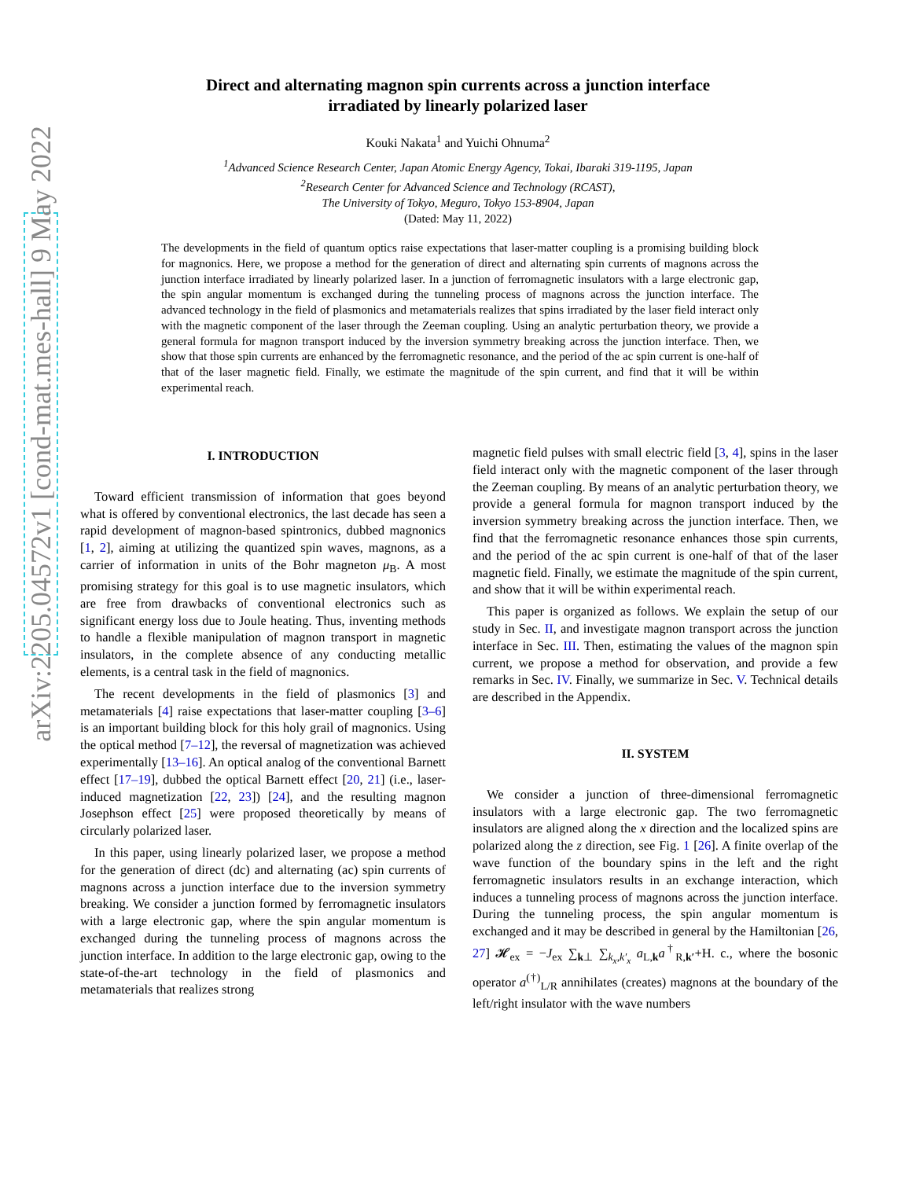arXiv:2205.04572v1 [cond-mat.mes-hall] 9 May 2022
Direct and alternating magnon spin currents across a junction interface
irradiated by linearly polarized laser
Kouki Nakata<sup>1</sup> and Yuichi Ohnuma<sup>2</sup>
<sup>1</sup> Advanced Science Research Center, Japan Atomic Energy Agency, Tokai, Ibaraki 319-1195, Japan
<sup>2</sup> Research Center for Advanced Science and Technology (RCAST),
The University of Tokyo, Meguro, Tokyo 153-8904, Japan
(Dated: May 11, 2022)
The developments in the field of quantum optics raise expectations that laser-matter coupling is a promising building block for magnonics. Here, we propose a method for the generation of direct and alternating spin currents of magnons across the junction interface irradiated by linearly polarized laser. In a junction of ferromagnetic insulators with a large electronic gap, the spin angular momentum is exchanged during the tunneling process of magnons across the junction interface. The advanced technology in the field of plasmonics and metamaterials realizes that spins irradiated by the laser field interact only with the magnetic component of the laser through the Zeeman coupling. Using an analytic perturbation theory, we provide a general formula for magnon transport induced by the inversion symmetry breaking across the junction interface. Then, we show that those spin currents are enhanced by the ferromagnetic resonance, and the period of the ac spin current is one-half of that of the laser magnetic field. Finally, we estimate the magnitude of the spin current, and find that it will be within experimental reach.
I. INTRODUCTION
Toward efficient transmission of information that goes beyond what is offered by conventional electronics, the last decade has seen a rapid development of magnon-based spintronics, dubbed magnonics [1, 2], aiming at utilizing the quantized spin waves, magnons, as a carrier of information in units of the Bohr magneton μ<sub>B</sub>. A most promising strategy for this goal is to use magnetic insulators, which are free from drawbacks of conventional electronics such as significant energy loss due to Joule heating. Thus, inventing methods to handle a flexible manipulation of magnon transport in magnetic insulators, in the complete absence of any conducting metallic elements, is a central task in the field of magnonics.
The recent developments in the field of plasmonics [3] and metamaterials [4] raise expectations that laser-matter coupling [3–6] is an important building block for this holy grail of magnonics. Using the optical method [7–12], the reversal of magnetization was achieved experimentally [13–16]. An optical analog of the conventional Barnett effect [17–19], dubbed the optical Barnett effect [20, 21] (i.e., laser-induced magnetization [22, 23]) [24], and the resulting magnon Josephson effect [25] were proposed theoretically by means of circularly polarized laser.
In this paper, using linearly polarized laser, we propose a method for the generation of direct (dc) and alternating (ac) spin currents of magnons across a junction interface due to the inversion symmetry breaking. We consider a junction formed by ferromagnetic insulators with a large electronic gap, where the spin angular momentum is exchanged during the tunneling process of magnons across the junction interface. In addition to the large electronic gap, owing to the state-of-the-art technology in the field of plasmonics and metamaterials that realizes strong
magnetic field pulses with small electric field [3, 4], spins in the laser field interact only with the magnetic component of the laser through the Zeeman coupling. By means of an analytic perturbation theory, we provide a general formula for magnon transport induced by the inversion symmetry breaking across the junction interface. Then, we find that the ferromagnetic resonance enhances those spin currents, and the period of the ac spin current is one-half of that of the laser magnetic field. Finally, we estimate the magnitude of the spin current, and show that it will be within experimental reach.
This paper is organized as follows. We explain the setup of our study in Sec. II, and investigate magnon transport across the junction interface in Sec. III. Then, estimating the values of the magnon spin current, we propose a method for observation, and provide a few remarks in Sec. IV. Finally, we summarize in Sec. V. Technical details are described in the Appendix.
II. SYSTEM
We consider a junction of three-dimensional ferromagnetic insulators with a large electronic gap. The two ferromagnetic insulators are aligned along the x direction and the localized spins are polarized along the z direction, see Fig. 1 [26]. A finite overlap of the wave function of the boundary spins in the left and the right ferromagnetic insulators results in an exchange interaction, which induces a tunneling process of magnons across the junction interface. During the tunneling process, the spin angular momentum is exchanged and it may be described in general by the Hamiltonian [26, 27] 𝓗<sub>ex</sub> = −J<sub>ex</sub> ∑<sub>k⊥</sub> ∑<sub>k<sub>x</sub>,k′<sub>x</sub></sub> a<sub>L,k</sub>a<sup>†</sup><sub>R,k′</sub>+H. c., where the bosonic operator a<sup>(†)</sup><sub>L/R</sub> annihilates (creates) magnons at the boundary of the left/right insulator with the wave numbers